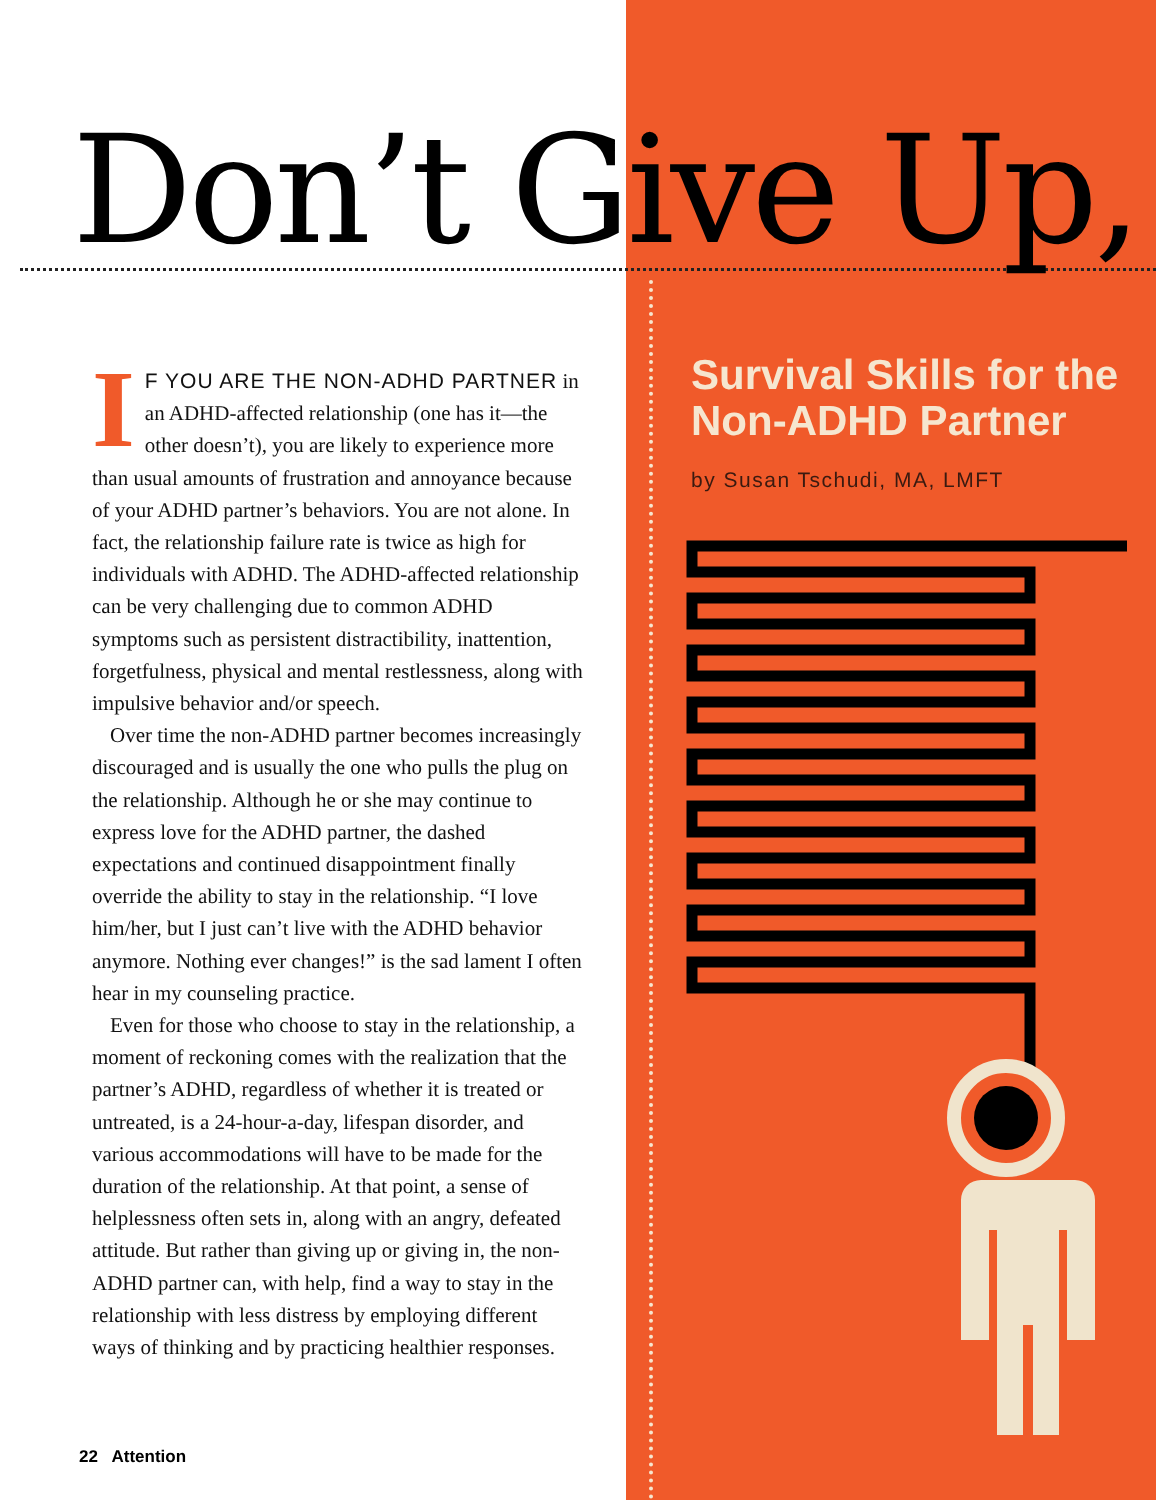Don’t Give Up,
IF YOU ARE THE NON-ADHD PARTNER in an ADHD-affected relationship (one has it—the other doesn’t), you are likely to experience more than usual amounts of frustration and annoyance because of your ADHD partner’s behaviors. You are not alone. In fact, the relationship failure rate is twice as high for individuals with ADHD. The ADHD-affected relationship can be very challenging due to common ADHD symptoms such as persistent distractibility, inattention, forgetfulness, physical and mental restlessness, along with impulsive behavior and/or speech.
Over time the non-ADHD partner becomes increasingly discouraged and is usually the one who pulls the plug on the relationship. Although he or she may continue to express love for the ADHD partner, the dashed expectations and continued disappointment finally override the ability to stay in the relationship. “I love him/her, but I just can’t live with the ADHD behavior anymore. Nothing ever changes!” is the sad lament I often hear in my counseling practice.
Even for those who choose to stay in the relationship, a moment of reckoning comes with the realization that the partner’s ADHD, regardless of whether it is treated or untreated, is a 24-hour-a-day, lifespan disorder, and various accommodations will have to be made for the duration of the relationship. At that point, a sense of helplessness often sets in, along with an angry, defeated attitude. But rather than giving up or giving in, the non-ADHD partner can, with help, find a way to stay in the relationship with less distress by employing different ways of thinking and by practicing healthier responses.
Survival Skills for the Non-ADHD Partner
by Susan Tschudi, MA, LMFT
22 Attention